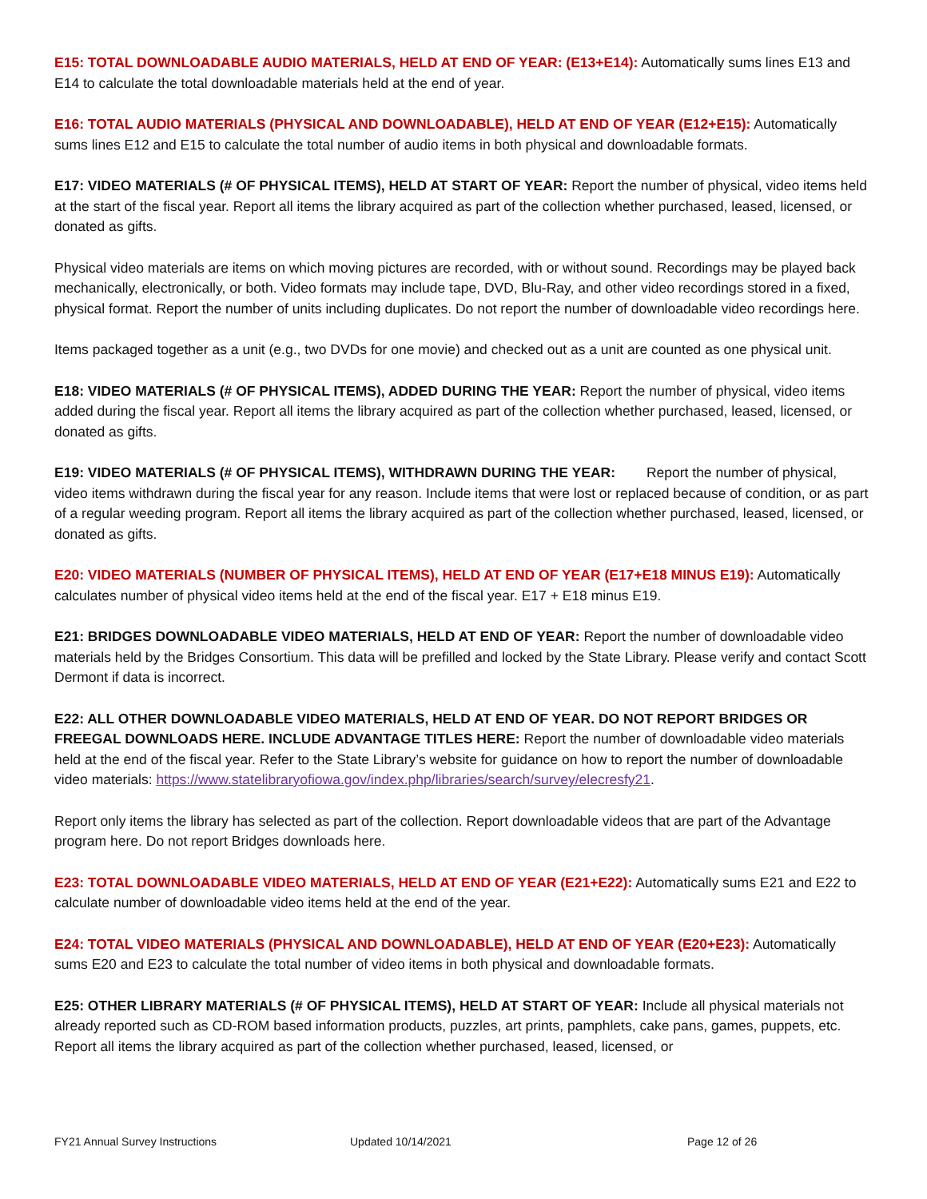E15: TOTAL DOWNLOADABLE AUDIO MATERIALS, HELD AT END OF YEAR: (E13+E14): Automatically sums lines E13 and E14 to calculate the total downloadable materials held at the end of year.
E16: TOTAL AUDIO MATERIALS (PHYSICAL AND DOWNLOADABLE), HELD AT END OF YEAR (E12+E15): Automatically sums lines E12 and E15 to calculate the total number of audio items in both physical and downloadable formats.
E17: VIDEO MATERIALS (# OF PHYSICAL ITEMS), HELD AT START OF YEAR: Report the number of physical, video items held at the start of the fiscal year. Report all items the library acquired as part of the collection whether purchased, leased, licensed, or donated as gifts.
Physical video materials are items on which moving pictures are recorded, with or without sound. Recordings may be played back mechanically, electronically, or both. Video formats may include tape, DVD, Blu-Ray, and other video recordings stored in a fixed, physical format. Report the number of units including duplicates. Do not report the number of downloadable video recordings here.
Items packaged together as a unit (e.g., two DVDs for one movie) and checked out as a unit are counted as one physical unit.
E18: VIDEO MATERIALS (# OF PHYSICAL ITEMS), ADDED DURING THE YEAR: Report the number of physical, video items added during the fiscal year. Report all items the library acquired as part of the collection whether purchased, leased, licensed, or donated as gifts.
E19: VIDEO MATERIALS (# OF PHYSICAL ITEMS), WITHDRAWN DURING THE YEAR: Report the number of physical, video items withdrawn during the fiscal year for any reason. Include items that were lost or replaced because of condition, or as part of a regular weeding program. Report all items the library acquired as part of the collection whether purchased, leased, licensed, or donated as gifts.
E20: VIDEO MATERIALS (NUMBER OF PHYSICAL ITEMS), HELD AT END OF YEAR (E17+E18 MINUS E19): Automatically calculates number of physical video items held at the end of the fiscal year. E17 + E18 minus E19.
E21: BRIDGES DOWNLOADABLE VIDEO MATERIALS, HELD AT END OF YEAR: Report the number of downloadable video materials held by the Bridges Consortium. This data will be prefilled and locked by the State Library. Please verify and contact Scott Dermont if data is incorrect.
E22: ALL OTHER DOWNLOADABLE VIDEO MATERIALS, HELD AT END OF YEAR. DO NOT REPORT BRIDGES OR FREEGAL DOWNLOADS HERE. INCLUDE ADVANTAGE TITLES HERE: Report the number of downloadable video materials held at the end of the fiscal year. Refer to the State Library’s website for guidance on how to report the number of downloadable video materials: https://www.statelibraryofiowa.gov/index.php/libraries/search/survey/elecresfy21.
Report only items the library has selected as part of the collection. Report downloadable videos that are part of the Advantage program here. Do not report Bridges downloads here.
E23: TOTAL DOWNLOADABLE VIDEO MATERIALS, HELD AT END OF YEAR (E21+E22): Automatically sums E21 and E22 to calculate number of downloadable video items held at the end of the year.
E24: TOTAL VIDEO MATERIALS (PHYSICAL AND DOWNLOADABLE), HELD AT END OF YEAR (E20+E23): Automatically sums E20 and E23 to calculate the total number of video items in both physical and downloadable formats.
E25: OTHER LIBRARY MATERIALS (# OF PHYSICAL ITEMS), HELD AT START OF YEAR: Include all physical materials not already reported such as CD-ROM based information products, puzzles, art prints, pamphlets, cake pans, games, puppets, etc. Report all items the library acquired as part of the collection whether purchased, leased, licensed, or
FY21 Annual Survey Instructions Updated 10/14/2021 Page 12 of 26